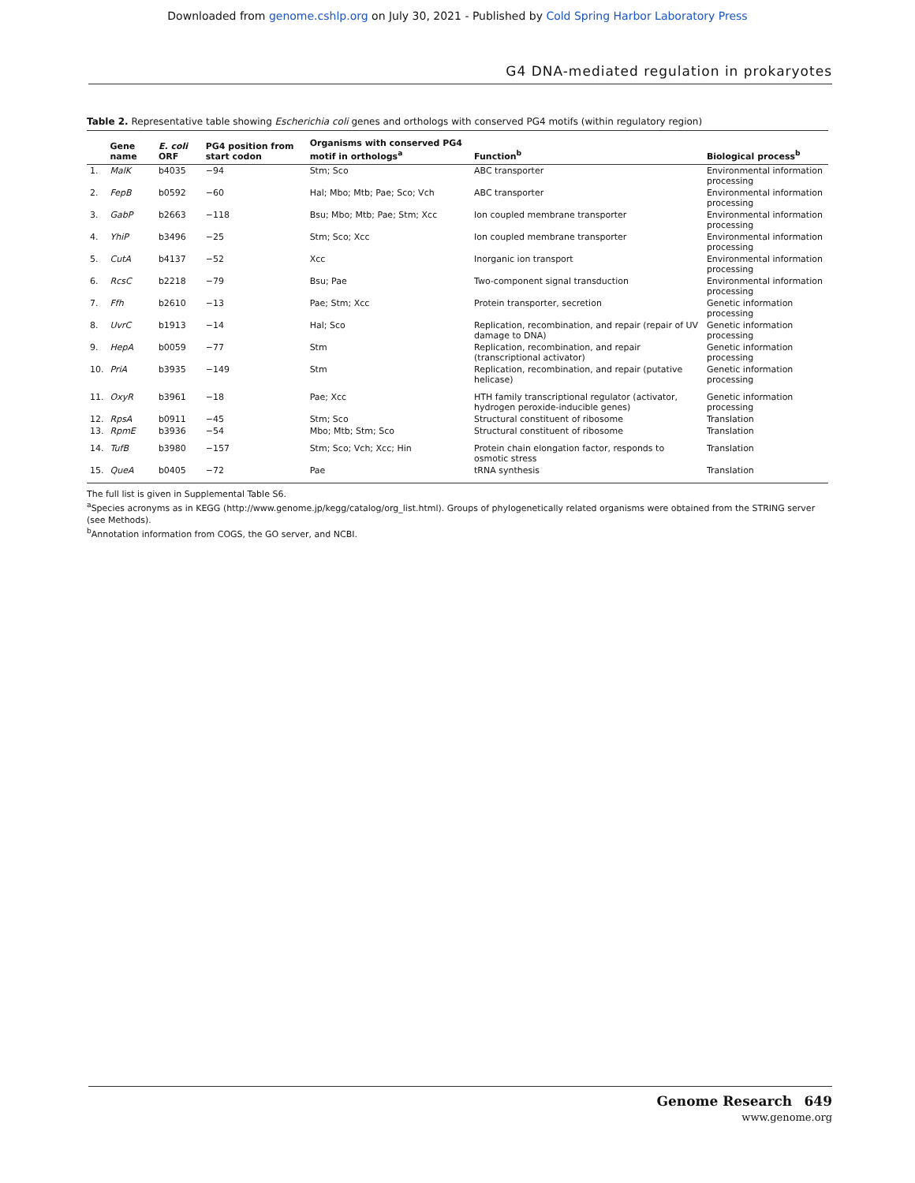Downloaded from genome.cshlp.org on July 30, 2021 - Published by Cold Spring Harbor Laboratory Press
G4 DNA-mediated regulation in prokaryotes
Table 2. Representative table showing Escherichia coli genes and orthologs with conserved PG4 motifs (within regulatory region)
| | Gene name | E. coli ORF | PG4 position from start codon | Organisms with conserved PG4 motif in orthologs<sup>a</sup> | Function<sup>b</sup> | Biological process<sup>b</sup> |
| --- | --- | --- | --- | --- | --- | --- |
| 1. | MalK | b4035 | −94 | Stm; Sco | ABC transporter | Environmental information processing |
| 2. | FepB | b0592 | −60 | Hal; Mbo; Mtb; Pae; Sco; Vch | ABC transporter | Environmental information processing |
| 3. | GabP | b2663 | −118 | Bsu; Mbo; Mtb; Pae; Stm; Xcc | Ion coupled membrane transporter | Environmental information processing |
| 4. | YhiP | b3496 | −25 | Stm; Sco; Xcc | Ion coupled membrane transporter | Environmental information processing |
| 5. | CutA | b4137 | −52 | Xcc | Inorganic ion transport | Environmental information processing |
| 6. | RcsC | b2218 | −79 | Bsu; Pae | Two-component signal transduction | Environmental information processing |
| 7. | Ffh | b2610 | −13 | Pae; Stm; Xcc | Protein transporter, secretion | Genetic information processing |
| 8. | UvrC | b1913 | −14 | Hal; Sco | Replication, recombination, and repair (repair of UV damage to DNA) | Genetic information processing |
| 9. | HepA | b0059 | −77 | Stm | Replication, recombination, and repair (transcriptional activator) | Genetic information processing |
| 10. | PriA | b3935 | −149 | Stm | Replication, recombination, and repair (putative helicase) | Genetic information processing |
| 11. | OxyR | b3961 | −18 | Pae; Xcc | HTH family transcriptional regulator (activator, hydrogen peroxide-inducible genes) | Genetic information processing |
| 12. | RpsA | b0911 | −45 | Stm; Sco | Structural constituent of ribosome | Translation |
| 13. | RpmE | b3936 | −54 | Mbo; Mtb; Stm; Sco | Structural constituent of ribosome | Translation |
| 14. | TufB | b3980 | −157 | Stm; Sco; Vch; Xcc; Hin | Protein chain elongation factor, responds to osmotic stress | Translation |
| 15. | QueA | b0405 | −72 | Pae | tRNA synthesis | Translation |
The full list is given in Supplemental Table S6.
<sup>a</sup> Species acronyms as in KEGG (http://www.genome.jp/kegg/catalog/org_list.html). Groups of phylogenetically related organisms were obtained from the STRING server (see Methods).
<sup>b</sup> Annotation information from COGS, the GO server, and NCBI.
Genome Research 649
www.genome.org